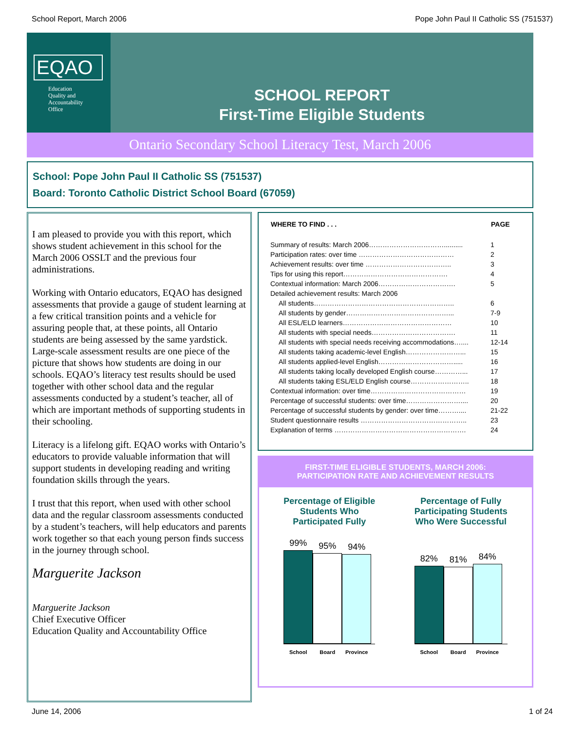School Report, March 2006 Pope John Paul II Catholic SS (751537)
EQAO
Education
Quality and
Accountability
Office
SCHOOL REPORT
First-Time Eligible Students
Ontario Secondary School Literacy Test, March 2006
School: Pope John Paul II Catholic SS (751537)
Board: Toronto Catholic District School Board (67059)
I am pleased to provide you with this report, which shows student achievement in this school for the March 2006 OSSLT and the previous four administrations.
Working with Ontario educators, EQAO has designed assessments that provide a gauge of student learning at a few critical transition points and a vehicle for assuring people that, at these points, all Ontario students are being assessed by the same yardstick. Large-scale assessment results are one piece of the picture that shows how students are doing in our schools. EQAO’s literacy test results should be used together with other school data and the regular assessments conducted by a student’s teacher, all of which are important methods of supporting students in their schooling.
Literacy is a lifelong gift. EQAO works with Ontario’s educators to provide valuable information that will support students in developing reading and writing foundation skills through the years.
I trust that this report, when used with other school data and the regular classroom assessments conducted by a student’s teachers, will help educators and parents work together so that each young person finds success in the journey through school.
Marguerite Jackson
Marguerite Jackson
Chief Executive Officer
Education Quality and Accountability Office
| WHERE TO FIND . . . | PAGE |
| --- | --- |
| Summary of results: March 2006…………………………….......... | 1 |
| Participation rates: over time …………………………………… | 2 |
| Achievement results: over time ……………………………….. | 3 |
| Tips for using this report………………………………………. | 4 |
| Contextual information: March 2006……………………………. | 5 |
| Detailed achievement results: March 2006 | |
| All students…………………………………………………….. | 6 |
| All students by gender………………………………………... | 7-9 |
| All ESL/ELD learners………………………………………… | 10 |
| All students with special needs………………………………. | 11 |
| All students with special needs receiving accommodations….... | 12-14 |
| All students taking academic-level English……………………... | 15 |
| All students applied-level English……………………………..... | 16 |
| All students taking locally developed English course…………... | 17 |
| All students taking ESL/ELD English course…………………….. | 18 |
| Contextual information: over time…………………………………… | 19 |
| Percentage of successful students: over time…………………….... | 20 |
| Percentage of successful students by gender: over time……….... | 21-22 |
| Student questionnaire results ……………………………………….. | 23 |
| Explanation of terms …………………………………………………. | 24 |
FIRST-TIME ELIGIBLE STUDENTS, MARCH 2006:
PARTICIPATION RATE AND ACHIEVEMENT RESULTS
Percentage of Eligible
Students Who
Participated Fully
99%
95%
94%
School Board Province
Percentage of Fully
Participating Students
Who Were Successful
82%
81%
84%
School Board Province
June 14, 2006 1 of 24